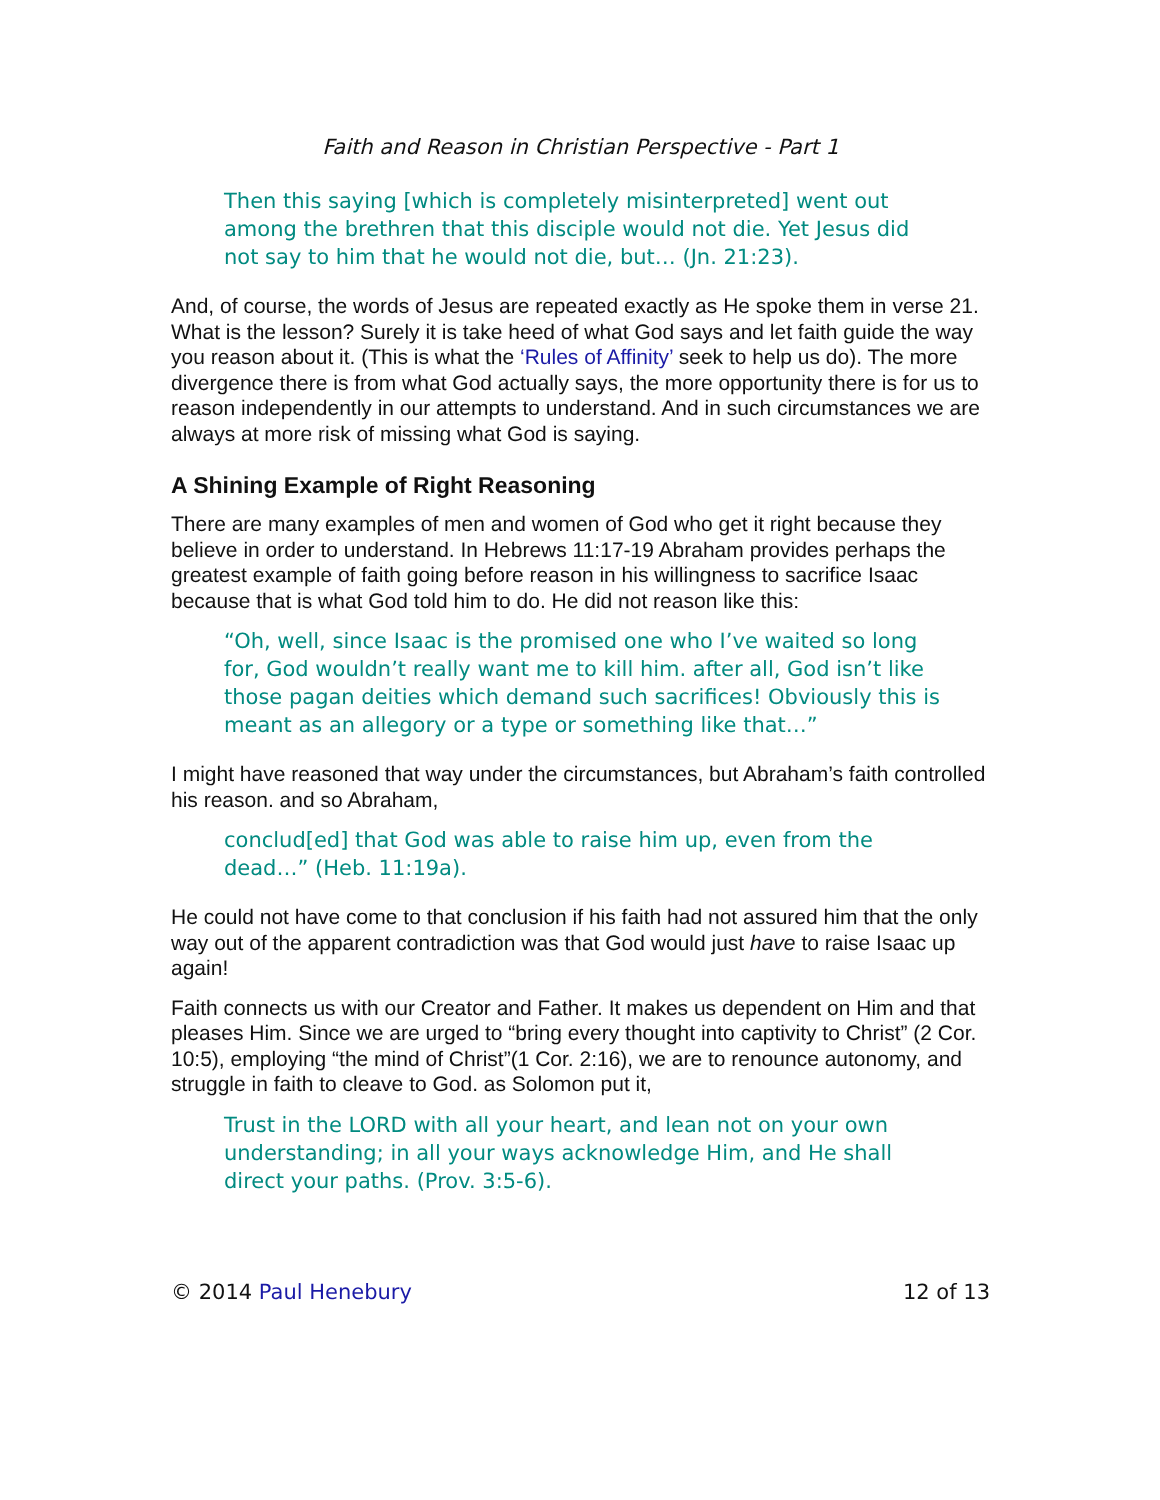Faith and Reason in Christian Perspective - Part 1
Then this saying [which is completely misinterpreted] went out among the brethren that this disciple would not die. Yet Jesus did not say to him that he would not die, but… (Jn. 21:23).
And, of course, the words of Jesus are repeated exactly as He spoke them in verse 21. What is the lesson? Surely it is take heed of what God says and let faith guide the way you reason about it. (This is what the ‘Rules of Affinity’ seek to help us do). The more divergence there is from what God actually says, the more opportunity there is for us to reason independently in our attempts to understand. And in such circumstances we are always at more risk of missing what God is saying.
A Shining Example of Right Reasoning
There are many examples of men and women of God who get it right because they believe in order to understand. In Hebrews 11:17-19 Abraham provides perhaps the greatest example of faith going before reason in his willingness to sacrifice Isaac because that is what God told him to do. He did not reason like this:
“Oh, well, since Isaac is the promised one who I’ve waited so long for, God wouldn’t really want me to kill him. after all, God isn’t like those pagan deities which demand such sacrifices! Obviously this is meant as an allegory or a type or something like that…”
I might have reasoned that way under the circumstances, but Abraham’s faith controlled his reason. and so Abraham,
conclud[ed] that God was able to raise him up, even from the dead…” (Heb. 11:19a).
He could not have come to that conclusion if his faith had not assured him that the only way out of the apparent contradiction was that God would just have to raise Isaac up again!
Faith connects us with our Creator and Father. It makes us dependent on Him and that pleases Him. Since we are urged to “bring every thought into captivity to Christ” (2 Cor. 10:5), employing “the mind of Christ”(1 Cor. 2:16), we are to renounce autonomy, and struggle in faith to cleave to God. as Solomon put it,
Trust in the LORD with all your heart, and lean not on your own understanding; in all your ways acknowledge Him, and He shall direct your paths. (Prov. 3:5-6).
© 2014 Paul Henebury 12 of 13